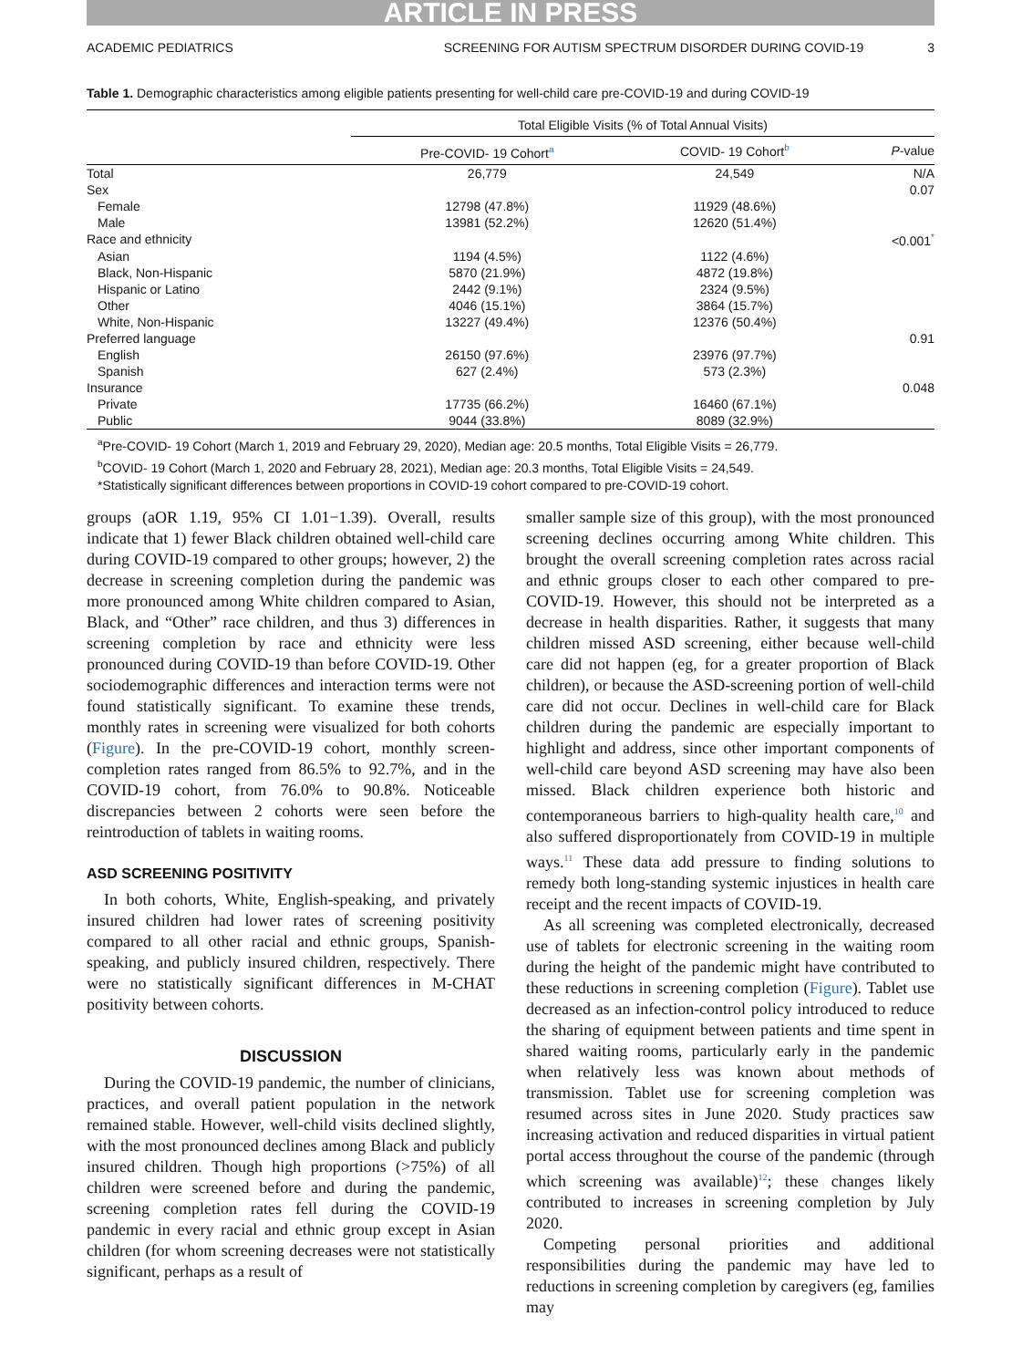ARTICLE IN PRESS
ACADEMIC PEDIATRICS SCREENING FOR AUTISM SPECTRUM DISORDER DURING COVID-19 3
Table 1. Demographic characteristics among eligible patients presenting for well-child care pre-COVID-19 and during COVID-19
| | Total Eligible Visits (% of Total Annual Visits) | | |
| --- | --- | --- | --- |
| | Pre-COVID- 19 Cohort<sup>a</sup> | COVID- 19 Cohort<sup>b</sup> | P -value |
| Total | 26,779 | 24,549 | N/A |
| Sex | | | 0.07 |
| Female | 12798 (47.8%) | 11929 (48.6%) | |
| Male | 13981 (52.2%) | 12620 (51.4%) | |
| Race and ethnicity | | | <0.001<sup>*</sup> |
| Asian | 1194 (4.5%) | 1122 (4.6%) | |
| Black, Non-Hispanic | 5870 (21.9%) | 4872 (19.8%) | |
| Hispanic or Latino | 2442 (9.1%) | 2324 (9.5%) | |
| Other | 4046 (15.1%) | 3864 (15.7%) | |
| White, Non-Hispanic | 13227 (49.4%) | 12376 (50.4%) | |
| Preferred language | | | 0.91 |
| English | 26150 (97.6%) | 23976 (97.7%) | |
| Spanish | 627 (2.4%) | 573 (2.3%) | |
| Insurance | | | 0.048 |
| Private | 17735 (66.2%) | 16460 (67.1%) | |
| Public | 9044 (33.8%) | 8089 (32.9%) | |
<sup>a</sup> Pre-COVID- 19 Cohort (March 1, 2019 and February 29, 2020), Median age: 20.5 months, Total Eligible Visits = 26,779.
<sup>b</sup> COVID- 19 Cohort (March 1, 2020 and February 28, 2021), Median age: 20.3 months, Total Eligible Visits = 24,549.
*Statistically significant differences between proportions in COVID-19 cohort compared to pre-COVID-19 cohort.
groups (aOR 1.19, 95% CI 1.01−1.39). Overall, results indicate that 1) fewer Black children obtained well-child care during COVID-19 compared to other groups; however, 2) the decrease in screening completion during the pandemic was more pronounced among White children compared to Asian, Black, and “Other” race children, and thus 3) differences in screening completion by race and ethnicity were less pronounced during COVID-19 than before COVID-19. Other sociodemographic differences and interaction terms were not found statistically significant. To examine these trends, monthly rates in screening were visualized for both cohorts (Figure). In the pre-COVID-19 cohort, monthly screen-completion rates ranged from 86.5% to 92.7%, and in the COVID-19 cohort, from 76.0% to 90.8%. Noticeable discrepancies between 2 cohorts were seen before the reintroduction of tablets in waiting rooms.
ASD SCREENING POSITIVITY
In both cohorts, White, English-speaking, and privately insured children had lower rates of screening positivity compared to all other racial and ethnic groups, Spanish-speaking, and publicly insured children, respectively. There were no statistically significant differences in M-CHAT positivity between cohorts.
DISCUSSION
During the COVID-19 pandemic, the number of clinicians, practices, and overall patient population in the network remained stable. However, well-child visits declined slightly, with the most pronounced declines among Black and publicly insured children. Though high proportions (>75%) of all children were screened before and during the pandemic, screening completion rates fell during the COVID-19 pandemic in every racial and ethnic group except in Asian children (for whom screening decreases were not statistically significant, perhaps as a result of
smaller sample size of this group), with the most pronounced screening declines occurring among White children. This brought the overall screening completion rates across racial and ethnic groups closer to each other compared to pre-COVID-19. However, this should not be interpreted as a decrease in health disparities. Rather, it suggests that many children missed ASD screening, either because well-child care did not happen (eg, for a greater proportion of Black children), or because the ASD-screening portion of well-child care did not occur. Declines in well-child care for Black children during the pandemic are especially important to highlight and address, since other important components of well-child care beyond ASD screening may have also been missed. Black children experience both historic and contemporaneous barriers to high-quality health care,<sup>10</sup> and also suffered disproportionately from COVID-19 in multiple ways.<sup>11</sup> These data add pressure to finding solutions to remedy both long-standing systemic injustices in health care receipt and the recent impacts of COVID-19.
As all screening was completed electronically, decreased use of tablets for electronic screening in the waiting room during the height of the pandemic might have contributed to these reductions in screening completion (Figure). Tablet use decreased as an infection-control policy introduced to reduce the sharing of equipment between patients and time spent in shared waiting rooms, particularly early in the pandemic when relatively less was known about methods of transmission. Tablet use for screening completion was resumed across sites in June 2020. Study practices saw increasing activation and reduced disparities in virtual patient portal access throughout the course of the pandemic (through which screening was available)<sup>12</sup>; these changes likely contributed to increases in screening completion by July 2020.
Competing personal priorities and additional responsibilities during the pandemic may have led to reductions in screening completion by caregivers (eg, families may